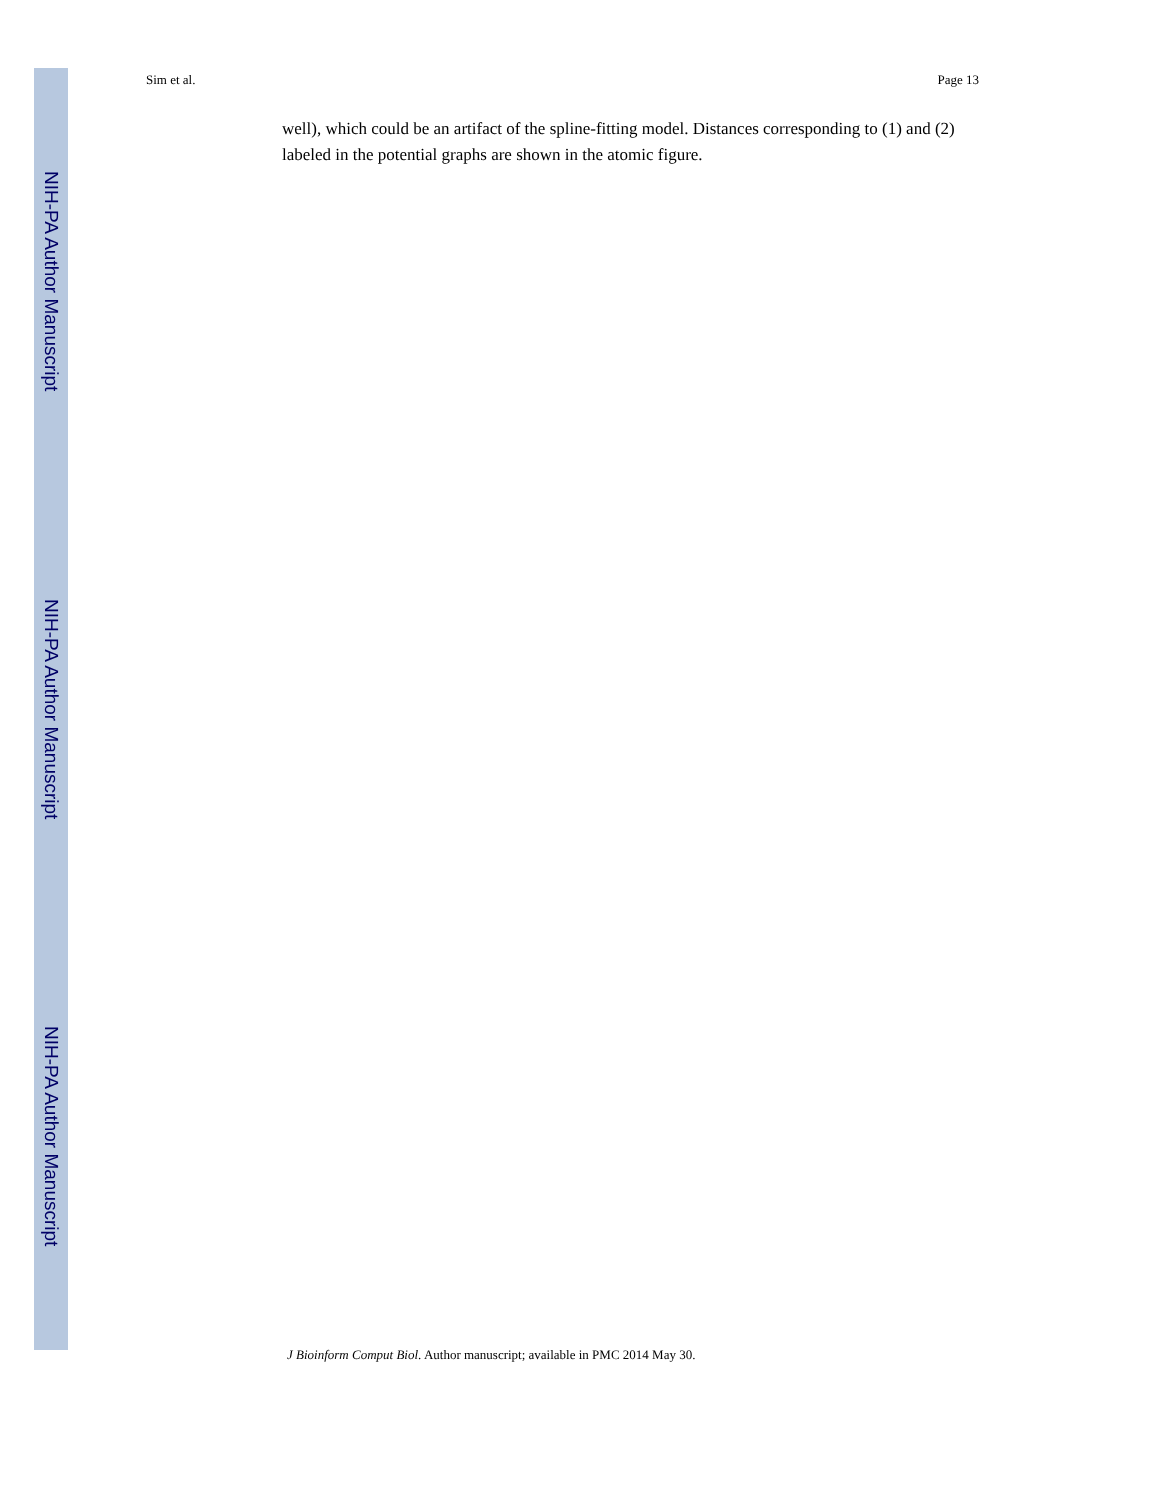NIH-PA Author Manuscript
NIH-PA Author Manuscript
NIH-PA Author Manuscript
Sim et al. Page 13
well), which could be an artifact of the spline-fitting model. Distances corresponding to (1) and (2) labeled in the potential graphs are shown in the atomic figure.
J Bioinform Comput Biol. Author manuscript; available in PMC 2014 May 30.